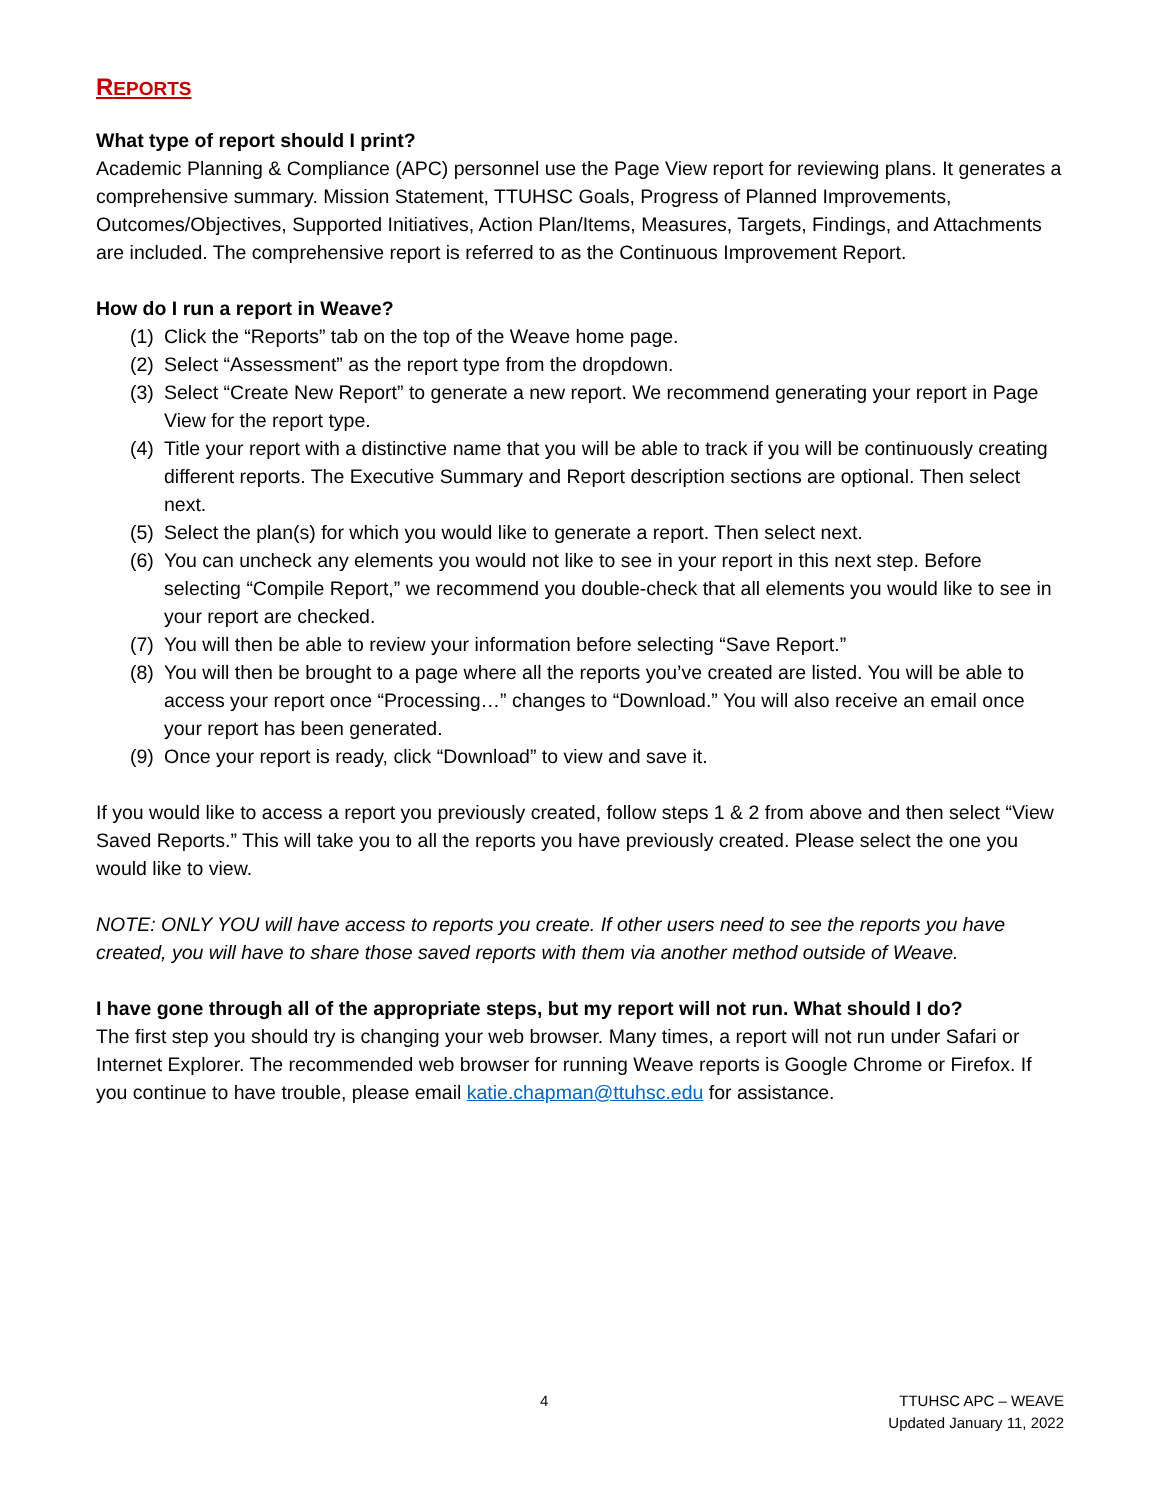REPORTS
What type of report should I print?
Academic Planning & Compliance (APC) personnel use the Page View report for reviewing plans. It generates a comprehensive summary. Mission Statement, TTUHSC Goals, Progress of Planned Improvements, Outcomes/Objectives, Supported Initiatives, Action Plan/Items, Measures, Targets, Findings, and Attachments are included. The comprehensive report is referred to as the Continuous Improvement Report.
How do I run a report in Weave?
(1) Click the “Reports” tab on the top of the Weave home page.
(2) Select “Assessment” as the report type from the dropdown.
(3) Select “Create New Report” to generate a new report. We recommend generating your report in Page View for the report type.
(4) Title your report with a distinctive name that you will be able to track if you will be continuously creating different reports. The Executive Summary and Report description sections are optional. Then select next.
(5) Select the plan(s) for which you would like to generate a report. Then select next.
(6) You can uncheck any elements you would not like to see in your report in this next step. Before selecting “Compile Report,” we recommend you double-check that all elements you would like to see in your report are checked.
(7) You will then be able to review your information before selecting “Save Report.”
(8) You will then be brought to a page where all the reports you’ve created are listed. You will be able to access your report once “Processing…” changes to “Download.” You will also receive an email once your report has been generated.
(9) Once your report is ready, click “Download” to view and save it.
If you would like to access a report you previously created, follow steps 1 & 2 from above and then select “View Saved Reports.” This will take you to all the reports you have previously created. Please select the one you would like to view.
NOTE: ONLY YOU will have access to reports you create. If other users need to see the reports you have created, you will have to share those saved reports with them via another method outside of Weave.
I have gone through all of the appropriate steps, but my report will not run. What should I do?
The first step you should try is changing your web browser. Many times, a report will not run under Safari or Internet Explorer. The recommended web browser for running Weave reports is Google Chrome or Firefox. If you continue to have trouble, please email katie.chapman@ttuhsc.edu for assistance.
4
TTUHSC APC – WEAVE
Updated January 11, 2022